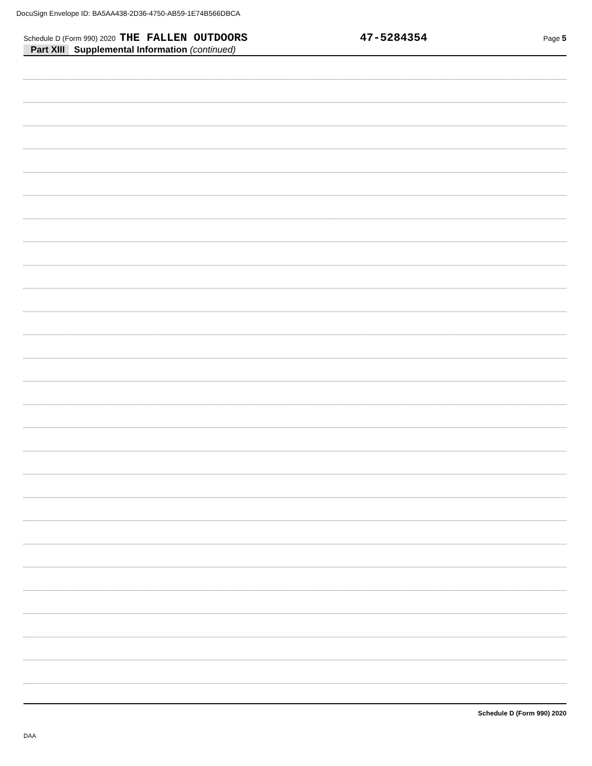DocuSign Envelope ID: BA5AA438-2D36-4750-AB59-1E74B566DBCA
Schedule D (Form 990) 2020 THE FALLEN OUTDOORS 47-5284354 Page 5
Part XIII Supplemental Information (continued)
Schedule D (Form 990) 2020
DAA